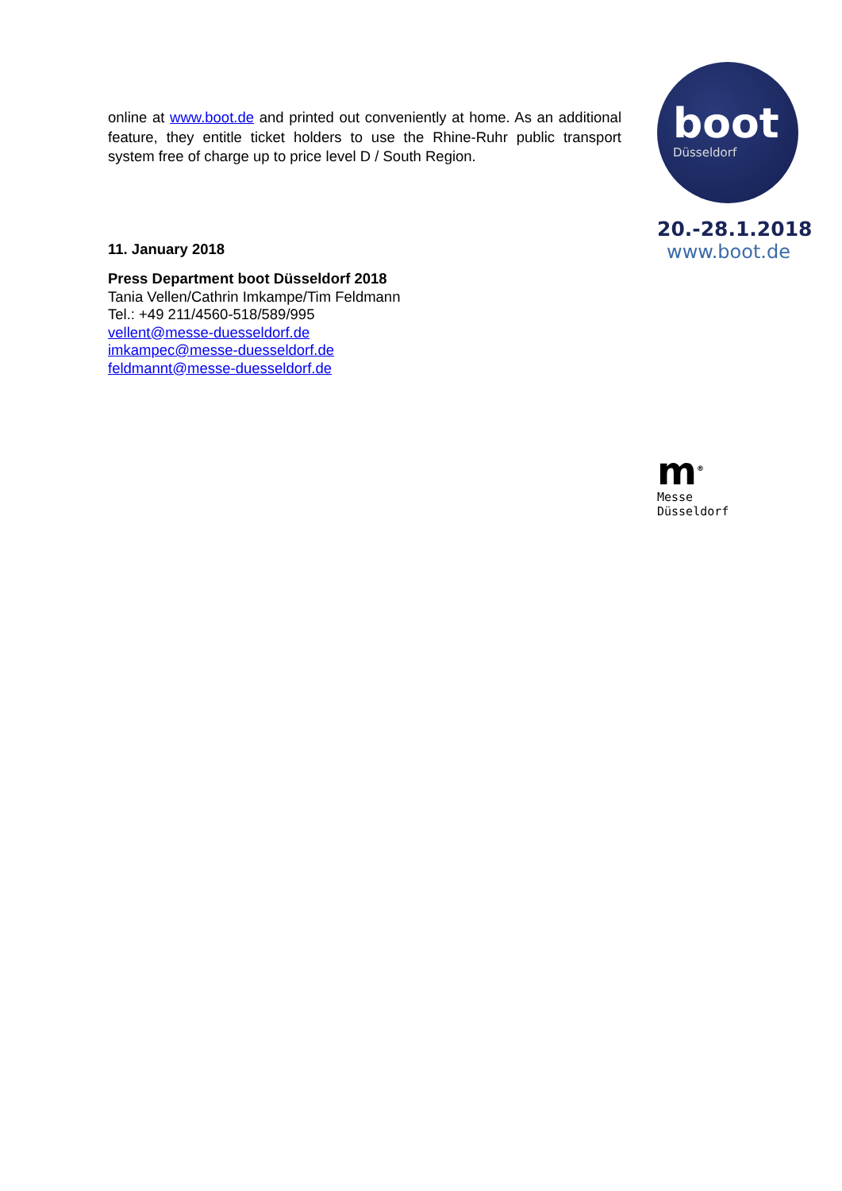online at www.boot.de and printed out conveniently at home. As an additional feature, they entitle ticket holders to use the Rhine-Ruhr public transport system free of charge up to price level D / South Region.
11. January 2018
Press Department boot Düsseldorf 2018
Tania Vellen/Cathrin Imkampe/Tim Feldmann
Tel.: +49 211/4560-518/589/995
vellent@messe-duesseldorf.de
imkampec@messe-duesseldorf.de
feldmannt@messe-duesseldorf.de
boot
Düsseldorf
20.-28.1.2018
www.boot.de
m<sup>®</sup>
Messe
Düsseldorf